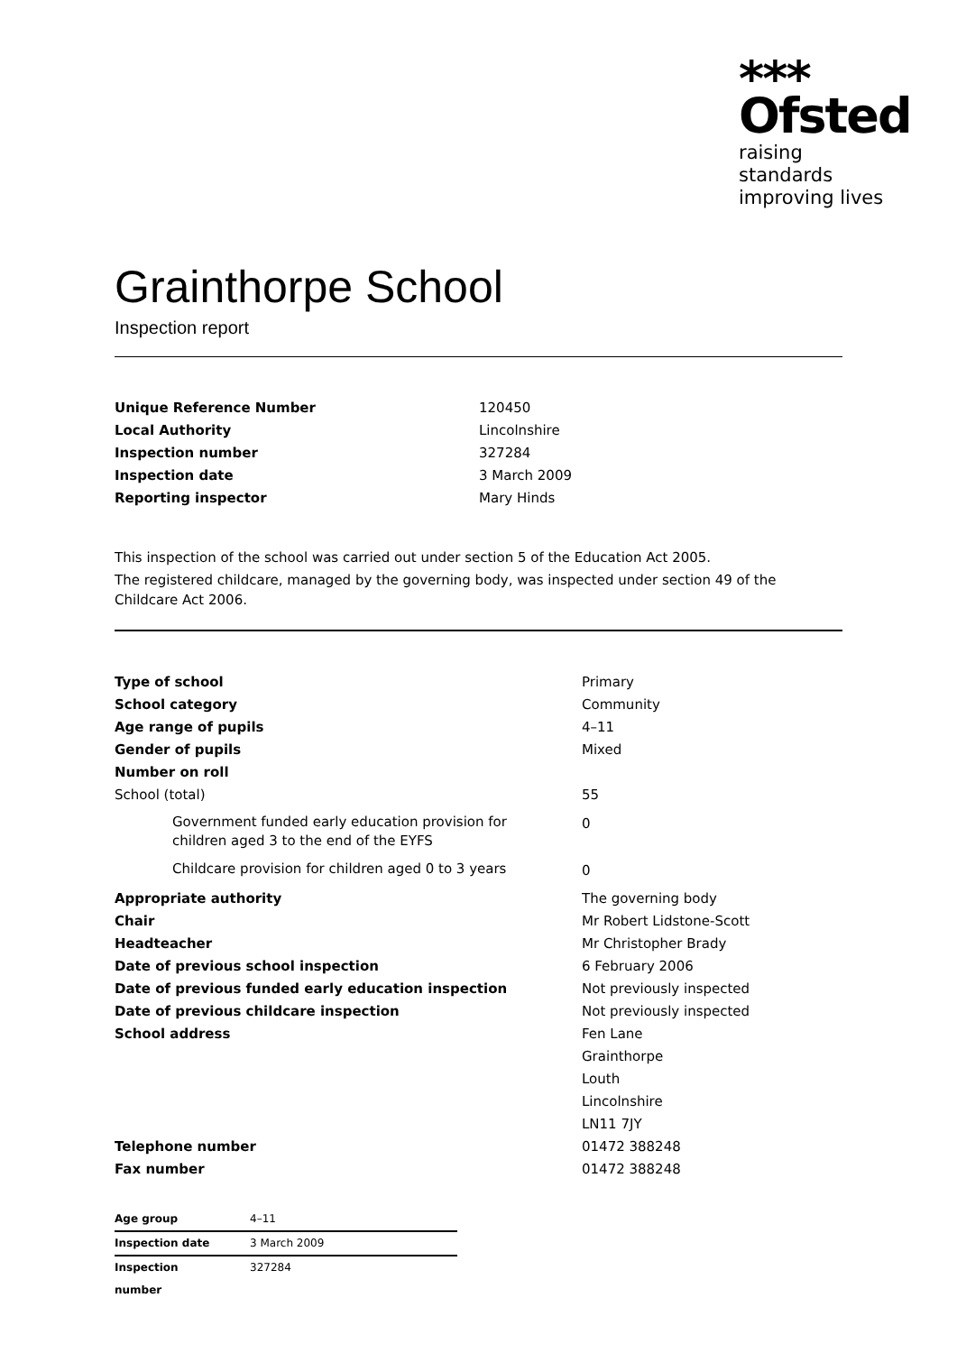⁎⁎⁎
Ofsted
raising standards
improving lives
Grainthorpe School
Inspection report
| Unique Reference Number | 120450 |
| Local Authority | Lincolnshire |
| Inspection number | 327284 |
| Inspection date | 3 March 2009 |
| Reporting inspector | Mary Hinds |
This inspection of the school was carried out under section 5 of the Education Act 2005.
The registered childcare, managed by the governing body, was inspected under section 49 of the Childcare Act 2006.
| Type of school | Primary |
| School category | Community |
| Age range of pupils | 4–11 |
| Gender of pupils | Mixed |
| Number on roll | |
| School (total) | 55 |
| Government funded early education provision for children aged 3 to the end of the EYFS | 0 |
| Childcare provision for children aged 0 to 3 years | 0 |
| Appropriate authority | The governing body |
| Chair | Mr Robert Lidstone-Scott |
| Headteacher | Mr Christopher Brady |
| Date of previous school inspection | 6 February 2006 |
| Date of previous funded early education inspection | Not previously inspected |
| Date of previous childcare inspection | Not previously inspected |
| School address | Fen Lane Grainthorpe Louth Lincolnshire LN11 7JY |
| Telephone number | 01472 388248 |
| Fax number | 01472 388248 |
| Age group | 4–11 |
| Inspection date | 3 March 2009 |
| Inspection number | 327284 |